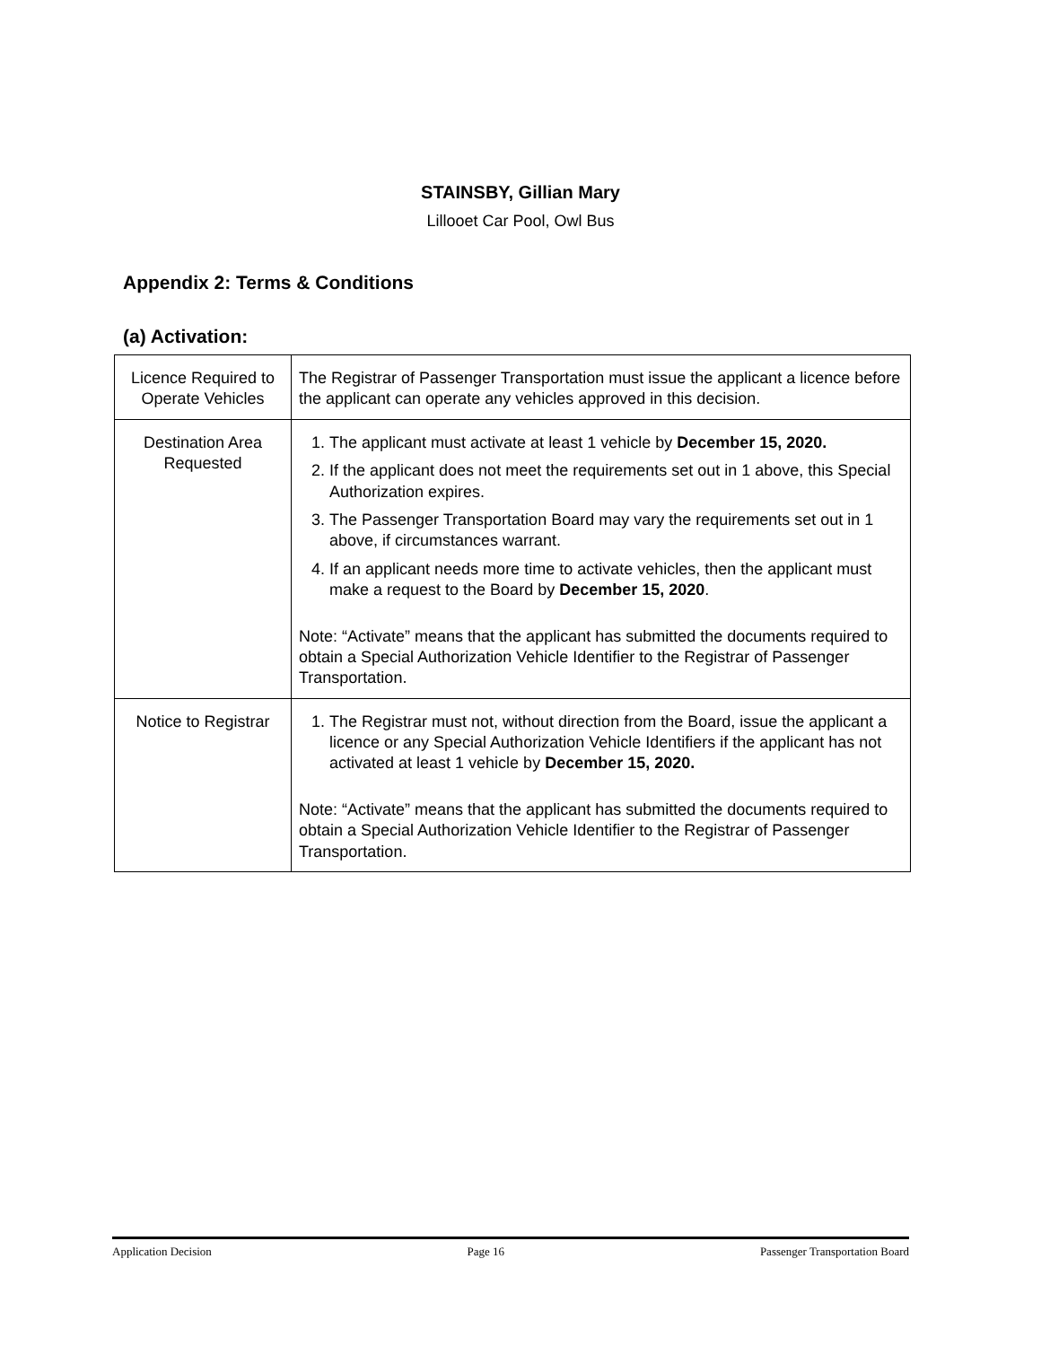STAINSBY, Gillian Mary
Lillooet Car Pool, Owl Bus
Appendix 2: Terms & Conditions
(a) Activation:
| Licence Required to Operate Vehicles | The Registrar of Passenger Transportation must issue the applicant a licence before the applicant can operate any vehicles approved in this decision. |
| Destination Area Requested | 1. The applicant must activate at least 1 vehicle by December 15, 2020. 2. If the applicant does not meet the requirements set out in 1 above, this Special Authorization expires. 3. The Passenger Transportation Board may vary the requirements set out in 1 above, if circumstances warrant. 4. If an applicant needs more time to activate vehicles, then the applicant must make a request to the Board by December 15, 2020 . Note: “Activate” means that the applicant has submitted the documents required to obtain a Special Authorization Vehicle Identifier to the Registrar of Passenger Transportation. |
| Notice to Registrar | 1. The Registrar must not, without direction from the Board, issue the applicant a licence or any Special Authorization Vehicle Identifiers if the applicant has not activated at least 1 vehicle by December 15, 2020. Note: “Activate” means that the applicant has submitted the documents required to obtain a Special Authorization Vehicle Identifier to the Registrar of Passenger Transportation. |
Application Decision Page 16 Passenger Transportation Board